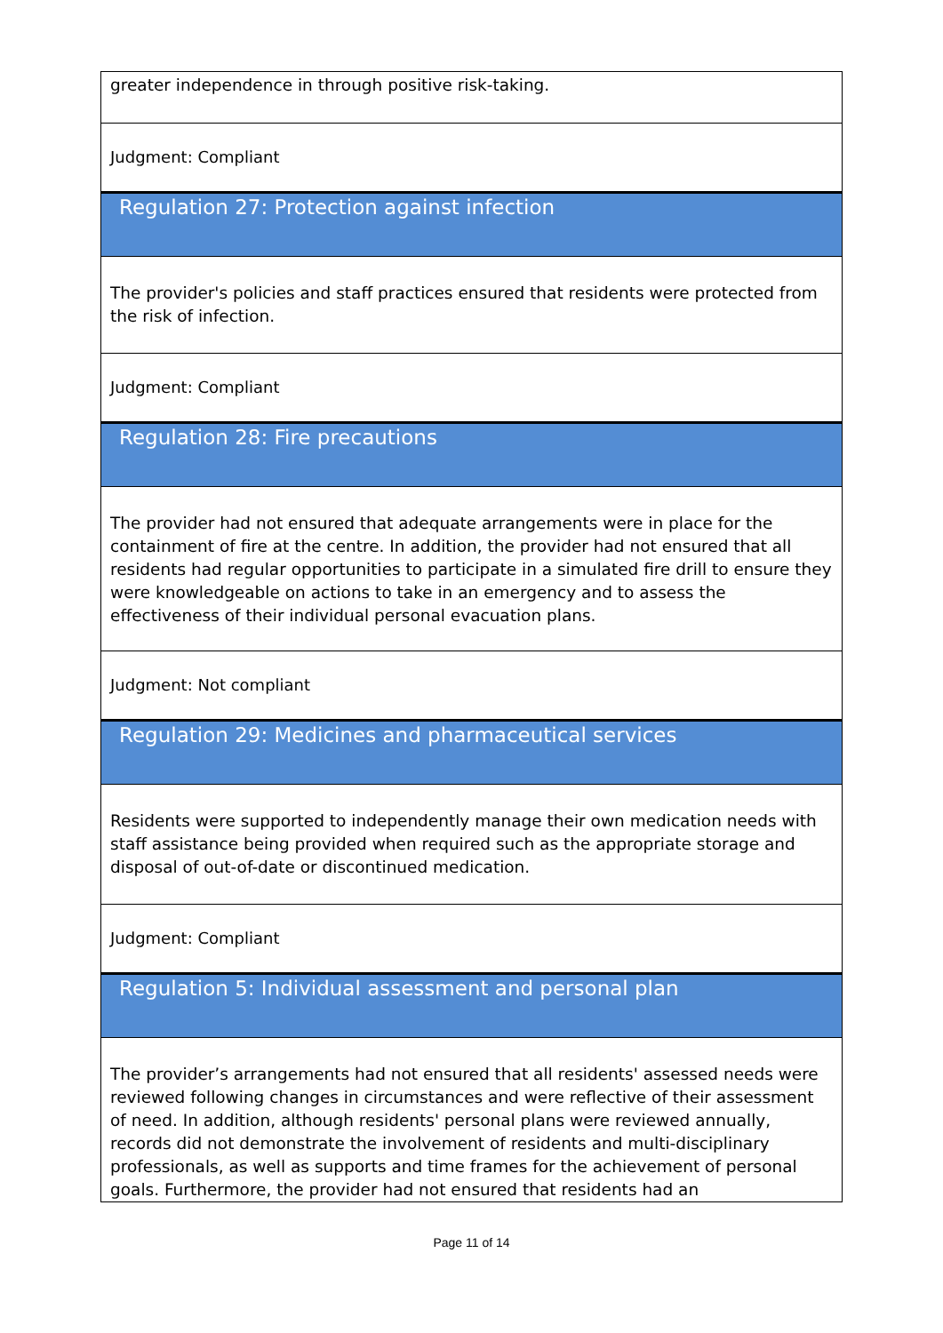greater independence in through positive risk-taking.
Judgment: Compliant
Regulation 27: Protection against infection
The provider's policies and staff practices ensured that residents were protected from the risk of infection.
Judgment: Compliant
Regulation 28: Fire precautions
The provider had not ensured that adequate arrangements were in place for the containment of fire at the centre. In addition, the provider had not ensured that all residents had regular opportunities to participate in a simulated fire drill to ensure they were knowledgeable on actions to take in an emergency and to assess the effectiveness of their individual personal evacuation plans.
Judgment: Not compliant
Regulation 29: Medicines and pharmaceutical services
Residents were supported to independently manage their own medication needs with staff assistance being provided when required such as the appropriate storage and disposal of out-of-date or discontinued medication.
Judgment: Compliant
Regulation 5: Individual assessment and personal plan
The provider’s arrangements had not ensured that all residents' assessed needs were reviewed following changes in circumstances and were reflective of their assessment of need. In addition, although residents' personal plans were reviewed annually, records did not demonstrate the involvement of residents and multi-disciplinary professionals, as well as supports and time frames for the achievement of personal goals. Furthermore, the provider had not ensured that residents had an
Page 11 of 14